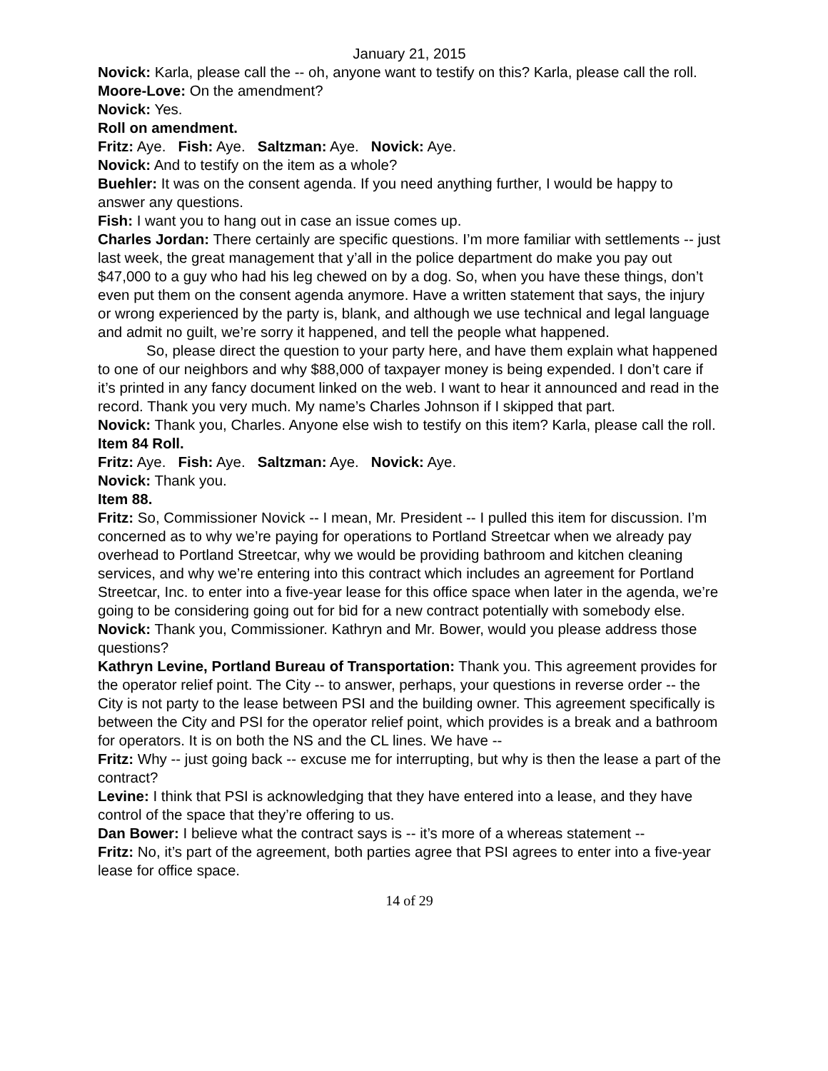January 21, 2015
Novick: Karla, please call the -- oh, anyone want to testify on this? Karla, please call the roll.
Moore-Love: On the amendment?
Novick: Yes.
Roll on amendment.
Fritz: Aye. Fish: Aye. Saltzman: Aye. Novick: Aye.
Novick: And to testify on the item as a whole?
Buehler: It was on the consent agenda. If you need anything further, I would be happy to answer any questions.
Fish: I want you to hang out in case an issue comes up.
Charles Jordan: There certainly are specific questions. I’m more familiar with settlements -- just last week, the great management that y’all in the police department do make you pay out $47,000 to a guy who had his leg chewed on by a dog. So, when you have these things, don’t even put them on the consent agenda anymore. Have a written statement that says, the injury or wrong experienced by the party is, blank, and although we use technical and legal language and admit no guilt, we’re sorry it happened, and tell the people what happened.
So, please direct the question to your party here, and have them explain what happened to one of our neighbors and why $88,000 of taxpayer money is being expended. I don’t care if it’s printed in any fancy document linked on the web. I want to hear it announced and read in the record. Thank you very much. My name’s Charles Johnson if I skipped that part.
Novick: Thank you, Charles. Anyone else wish to testify on this item? Karla, please call the roll.
Item 84 Roll.
Fritz: Aye. Fish: Aye. Saltzman: Aye. Novick: Aye.
Novick: Thank you.
Item 88.
Fritz: So, Commissioner Novick -- I mean, Mr. President -- I pulled this item for discussion. I’m concerned as to why we’re paying for operations to Portland Streetcar when we already pay overhead to Portland Streetcar, why we would be providing bathroom and kitchen cleaning services, and why we’re entering into this contract which includes an agreement for Portland Streetcar, Inc. to enter into a five-year lease for this office space when later in the agenda, we’re going to be considering going out for bid for a new contract potentially with somebody else.
Novick: Thank you, Commissioner. Kathryn and Mr. Bower, would you please address those questions?
Kathryn Levine, Portland Bureau of Transportation: Thank you. This agreement provides for the operator relief point. The City -- to answer, perhaps, your questions in reverse order -- the City is not party to the lease between PSI and the building owner. This agreement specifically is between the City and PSI for the operator relief point, which provides is a break and a bathroom for operators. It is on both the NS and the CL lines. We have --
Fritz: Why -- just going back -- excuse me for interrupting, but why is then the lease a part of the contract?
Levine: I think that PSI is acknowledging that they have entered into a lease, and they have control of the space that they’re offering to us.
Dan Bower: I believe what the contract says is -- it’s more of a whereas statement --
Fritz: No, it’s part of the agreement, both parties agree that PSI agrees to enter into a five-year lease for office space.
14 of 29